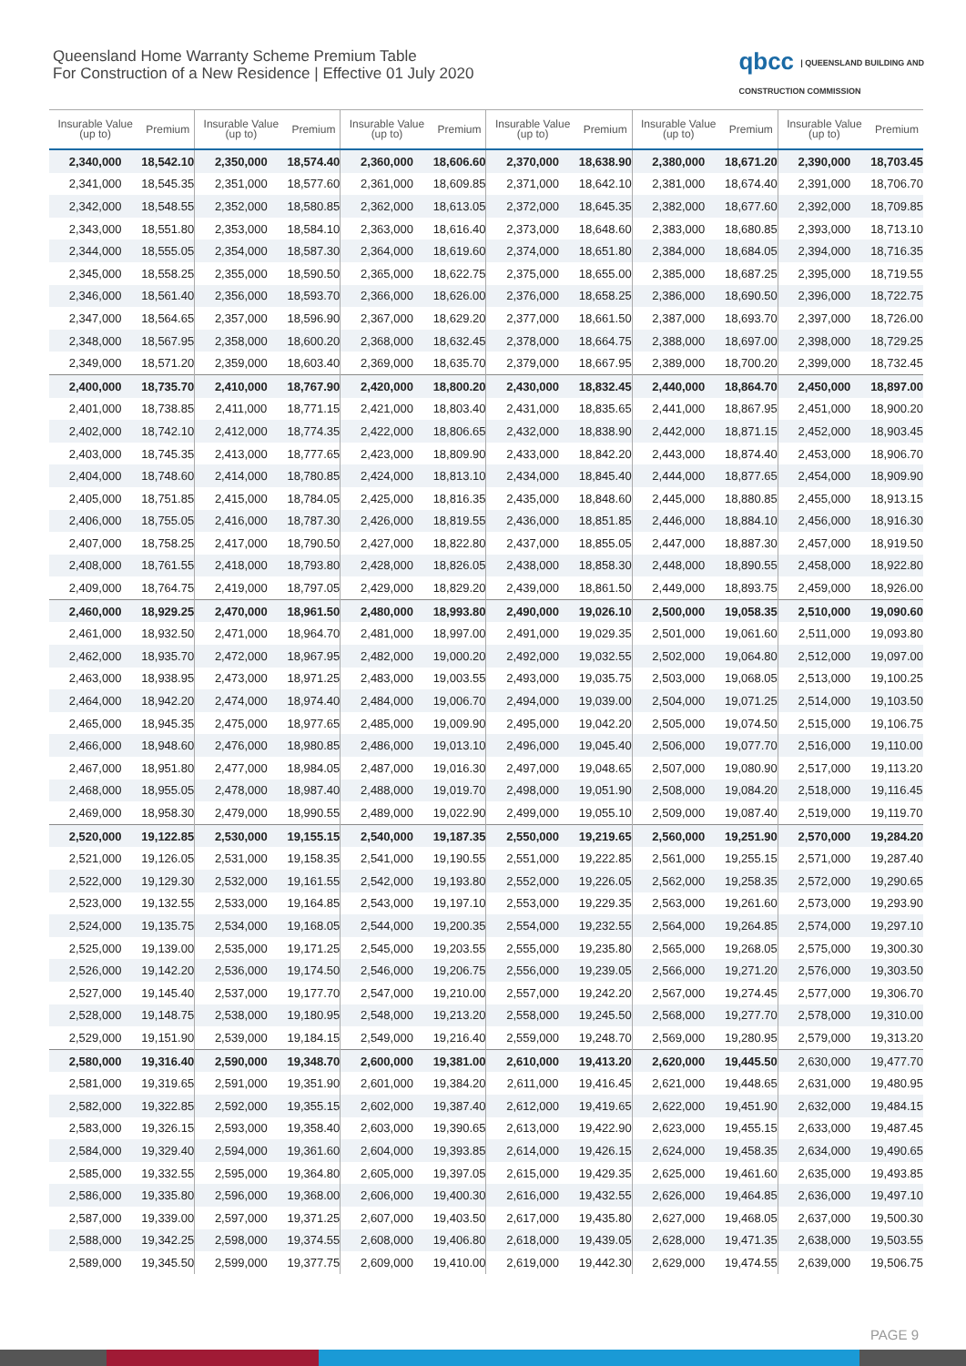Queensland Home Warranty Scheme Premium Table
For Construction of a New Residence | Effective 01 July 2020
qbcc | QUEENSLAND BUILDING AND
CONSTRUCTION COMMISSION
| Insurable Value (up to) | Premium | Insurable Value (up to) | Premium | Insurable Value (up to) | Premium | Insurable Value (up to) | Premium | Insurable Value (up to) | Premium | Insurable Value (up to) | Premium |
| --- | --- | --- | --- | --- | --- | --- | --- | --- | --- | --- | --- |
| 2,340,000 | 18,542.10 | 2,350,000 | 18,574.40 | 2,360,000 | 18,606.60 | 2,370,000 | 18,638.90 | 2,380,000 | 18,671.20 | 2,390,000 | 18,703.45 |
| 2,341,000 | 18,545.35 | 2,351,000 | 18,577.60 | 2,361,000 | 18,609.85 | 2,371,000 | 18,642.10 | 2,381,000 | 18,674.40 | 2,391,000 | 18,706.70 |
| 2,342,000 | 18,548.55 | 2,352,000 | 18,580.85 | 2,362,000 | 18,613.05 | 2,372,000 | 18,645.35 | 2,382,000 | 18,677.60 | 2,392,000 | 18,709.85 |
| 2,343,000 | 18,551.80 | 2,353,000 | 18,584.10 | 2,363,000 | 18,616.40 | 2,373,000 | 18,648.60 | 2,383,000 | 18,680.85 | 2,393,000 | 18,713.10 |
| 2,344,000 | 18,555.05 | 2,354,000 | 18,587.30 | 2,364,000 | 18,619.60 | 2,374,000 | 18,651.80 | 2,384,000 | 18,684.05 | 2,394,000 | 18,716.35 |
| 2,345,000 | 18,558.25 | 2,355,000 | 18,590.50 | 2,365,000 | 18,622.75 | 2,375,000 | 18,655.00 | 2,385,000 | 18,687.25 | 2,395,000 | 18,719.55 |
| 2,346,000 | 18,561.40 | 2,356,000 | 18,593.70 | 2,366,000 | 18,626.00 | 2,376,000 | 18,658.25 | 2,386,000 | 18,690.50 | 2,396,000 | 18,722.75 |
| 2,347,000 | 18,564.65 | 2,357,000 | 18,596.90 | 2,367,000 | 18,629.20 | 2,377,000 | 18,661.50 | 2,387,000 | 18,693.70 | 2,397,000 | 18,726.00 |
| 2,348,000 | 18,567.95 | 2,358,000 | 18,600.20 | 2,368,000 | 18,632.45 | 2,378,000 | 18,664.75 | 2,388,000 | 18,697.00 | 2,398,000 | 18,729.25 |
| 2,349,000 | 18,571.20 | 2,359,000 | 18,603.40 | 2,369,000 | 18,635.70 | 2,379,000 | 18,667.95 | 2,389,000 | 18,700.20 | 2,399,000 | 18,732.45 |
| 2,400,000 | 18,735.70 | 2,410,000 | 18,767.90 | 2,420,000 | 18,800.20 | 2,430,000 | 18,832.45 | 2,440,000 | 18,864.70 | 2,450,000 | 18,897.00 |
| 2,401,000 | 18,738.85 | 2,411,000 | 18,771.15 | 2,421,000 | 18,803.40 | 2,431,000 | 18,835.65 | 2,441,000 | 18,867.95 | 2,451,000 | 18,900.20 |
| 2,402,000 | 18,742.10 | 2,412,000 | 18,774.35 | 2,422,000 | 18,806.65 | 2,432,000 | 18,838.90 | 2,442,000 | 18,871.15 | 2,452,000 | 18,903.45 |
| 2,403,000 | 18,745.35 | 2,413,000 | 18,777.65 | 2,423,000 | 18,809.90 | 2,433,000 | 18,842.20 | 2,443,000 | 18,874.40 | 2,453,000 | 18,906.70 |
| 2,404,000 | 18,748.60 | 2,414,000 | 18,780.85 | 2,424,000 | 18,813.10 | 2,434,000 | 18,845.40 | 2,444,000 | 18,877.65 | 2,454,000 | 18,909.90 |
| 2,405,000 | 18,751.85 | 2,415,000 | 18,784.05 | 2,425,000 | 18,816.35 | 2,435,000 | 18,848.60 | 2,445,000 | 18,880.85 | 2,455,000 | 18,913.15 |
| 2,406,000 | 18,755.05 | 2,416,000 | 18,787.30 | 2,426,000 | 18,819.55 | 2,436,000 | 18,851.85 | 2,446,000 | 18,884.10 | 2,456,000 | 18,916.30 |
| 2,407,000 | 18,758.25 | 2,417,000 | 18,790.50 | 2,427,000 | 18,822.80 | 2,437,000 | 18,855.05 | 2,447,000 | 18,887.30 | 2,457,000 | 18,919.50 |
| 2,408,000 | 18,761.55 | 2,418,000 | 18,793.80 | 2,428,000 | 18,826.05 | 2,438,000 | 18,858.30 | 2,448,000 | 18,890.55 | 2,458,000 | 18,922.80 |
| 2,409,000 | 18,764.75 | 2,419,000 | 18,797.05 | 2,429,000 | 18,829.20 | 2,439,000 | 18,861.50 | 2,449,000 | 18,893.75 | 2,459,000 | 18,926.00 |
| 2,460,000 | 18,929.25 | 2,470,000 | 18,961.50 | 2,480,000 | 18,993.80 | 2,490,000 | 19,026.10 | 2,500,000 | 19,058.35 | 2,510,000 | 19,090.60 |
| 2,461,000 | 18,932.50 | 2,471,000 | 18,964.70 | 2,481,000 | 18,997.00 | 2,491,000 | 19,029.35 | 2,501,000 | 19,061.60 | 2,511,000 | 19,093.80 |
| 2,462,000 | 18,935.70 | 2,472,000 | 18,967.95 | 2,482,000 | 19,000.20 | 2,492,000 | 19,032.55 | 2,502,000 | 19,064.80 | 2,512,000 | 19,097.00 |
| 2,463,000 | 18,938.95 | 2,473,000 | 18,971.25 | 2,483,000 | 19,003.55 | 2,493,000 | 19,035.75 | 2,503,000 | 19,068.05 | 2,513,000 | 19,100.25 |
| 2,464,000 | 18,942.20 | 2,474,000 | 18,974.40 | 2,484,000 | 19,006.70 | 2,494,000 | 19,039.00 | 2,504,000 | 19,071.25 | 2,514,000 | 19,103.50 |
| 2,465,000 | 18,945.35 | 2,475,000 | 18,977.65 | 2,485,000 | 19,009.90 | 2,495,000 | 19,042.20 | 2,505,000 | 19,074.50 | 2,515,000 | 19,106.75 |
| 2,466,000 | 18,948.60 | 2,476,000 | 18,980.85 | 2,486,000 | 19,013.10 | 2,496,000 | 19,045.40 | 2,506,000 | 19,077.70 | 2,516,000 | 19,110.00 |
| 2,467,000 | 18,951.80 | 2,477,000 | 18,984.05 | 2,487,000 | 19,016.30 | 2,497,000 | 19,048.65 | 2,507,000 | 19,080.90 | 2,517,000 | 19,113.20 |
| 2,468,000 | 18,955.05 | 2,478,000 | 18,987.40 | 2,488,000 | 19,019.70 | 2,498,000 | 19,051.90 | 2,508,000 | 19,084.20 | 2,518,000 | 19,116.45 |
| 2,469,000 | 18,958.30 | 2,479,000 | 18,990.55 | 2,489,000 | 19,022.90 | 2,499,000 | 19,055.10 | 2,509,000 | 19,087.40 | 2,519,000 | 19,119.70 |
| 2,520,000 | 19,122.85 | 2,530,000 | 19,155.15 | 2,540,000 | 19,187.35 | 2,550,000 | 19,219.65 | 2,560,000 | 19,251.90 | 2,570,000 | 19,284.20 |
| 2,521,000 | 19,126.05 | 2,531,000 | 19,158.35 | 2,541,000 | 19,190.55 | 2,551,000 | 19,222.85 | 2,561,000 | 19,255.15 | 2,571,000 | 19,287.40 |
| 2,522,000 | 19,129.30 | 2,532,000 | 19,161.55 | 2,542,000 | 19,193.80 | 2,552,000 | 19,226.05 | 2,562,000 | 19,258.35 | 2,572,000 | 19,290.65 |
| 2,523,000 | 19,132.55 | 2,533,000 | 19,164.85 | 2,543,000 | 19,197.10 | 2,553,000 | 19,229.35 | 2,563,000 | 19,261.60 | 2,573,000 | 19,293.90 |
| 2,524,000 | 19,135.75 | 2,534,000 | 19,168.05 | 2,544,000 | 19,200.35 | 2,554,000 | 19,232.55 | 2,564,000 | 19,264.85 | 2,574,000 | 19,297.10 |
| 2,525,000 | 19,139.00 | 2,535,000 | 19,171.25 | 2,545,000 | 19,203.55 | 2,555,000 | 19,235.80 | 2,565,000 | 19,268.05 | 2,575,000 | 19,300.30 |
| 2,526,000 | 19,142.20 | 2,536,000 | 19,174.50 | 2,546,000 | 19,206.75 | 2,556,000 | 19,239.05 | 2,566,000 | 19,271.20 | 2,576,000 | 19,303.50 |
| 2,527,000 | 19,145.40 | 2,537,000 | 19,177.70 | 2,547,000 | 19,210.00 | 2,557,000 | 19,242.20 | 2,567,000 | 19,274.45 | 2,577,000 | 19,306.70 |
| 2,528,000 | 19,148.75 | 2,538,000 | 19,180.95 | 2,548,000 | 19,213.20 | 2,558,000 | 19,245.50 | 2,568,000 | 19,277.70 | 2,578,000 | 19,310.00 |
| 2,529,000 | 19,151.90 | 2,539,000 | 19,184.15 | 2,549,000 | 19,216.40 | 2,559,000 | 19,248.70 | 2,569,000 | 19,280.95 | 2,579,000 | 19,313.20 |
| 2,580,000 | 19,316.40 | 2,590,000 | 19,348.70 | 2,600,000 | 19,381.00 | 2,610,000 | 19,413.20 | 2,620,000 | 19,445.50 | 2,630,000 | 19,477.70 |
| 2,581,000 | 19,319.65 | 2,591,000 | 19,351.90 | 2,601,000 | 19,384.20 | 2,611,000 | 19,416.45 | 2,621,000 | 19,448.65 | 2,631,000 | 19,480.95 |
| 2,582,000 | 19,322.85 | 2,592,000 | 19,355.15 | 2,602,000 | 19,387.40 | 2,612,000 | 19,419.65 | 2,622,000 | 19,451.90 | 2,632,000 | 19,484.15 |
| 2,583,000 | 19,326.15 | 2,593,000 | 19,358.40 | 2,603,000 | 19,390.65 | 2,613,000 | 19,422.90 | 2,623,000 | 19,455.15 | 2,633,000 | 19,487.45 |
| 2,584,000 | 19,329.40 | 2,594,000 | 19,361.60 | 2,604,000 | 19,393.85 | 2,614,000 | 19,426.15 | 2,624,000 | 19,458.35 | 2,634,000 | 19,490.65 |
| 2,585,000 | 19,332.55 | 2,595,000 | 19,364.80 | 2,605,000 | 19,397.05 | 2,615,000 | 19,429.35 | 2,625,000 | 19,461.60 | 2,635,000 | 19,493.85 |
| 2,586,000 | 19,335.80 | 2,596,000 | 19,368.00 | 2,606,000 | 19,400.30 | 2,616,000 | 19,432.55 | 2,626,000 | 19,464.85 | 2,636,000 | 19,497.10 |
| 2,587,000 | 19,339.00 | 2,597,000 | 19,371.25 | 2,607,000 | 19,403.50 | 2,617,000 | 19,435.80 | 2,627,000 | 19,468.05 | 2,637,000 | 19,500.30 |
| 2,588,000 | 19,342.25 | 2,598,000 | 19,374.55 | 2,608,000 | 19,406.80 | 2,618,000 | 19,439.05 | 2,628,000 | 19,471.35 | 2,638,000 | 19,503.55 |
| 2,589,000 | 19,345.50 | 2,599,000 | 19,377.75 | 2,609,000 | 19,410.00 | 2,619,000 | 19,442.30 | 2,629,000 | 19,474.55 | 2,639,000 | 19,506.75 |
PAGE 9